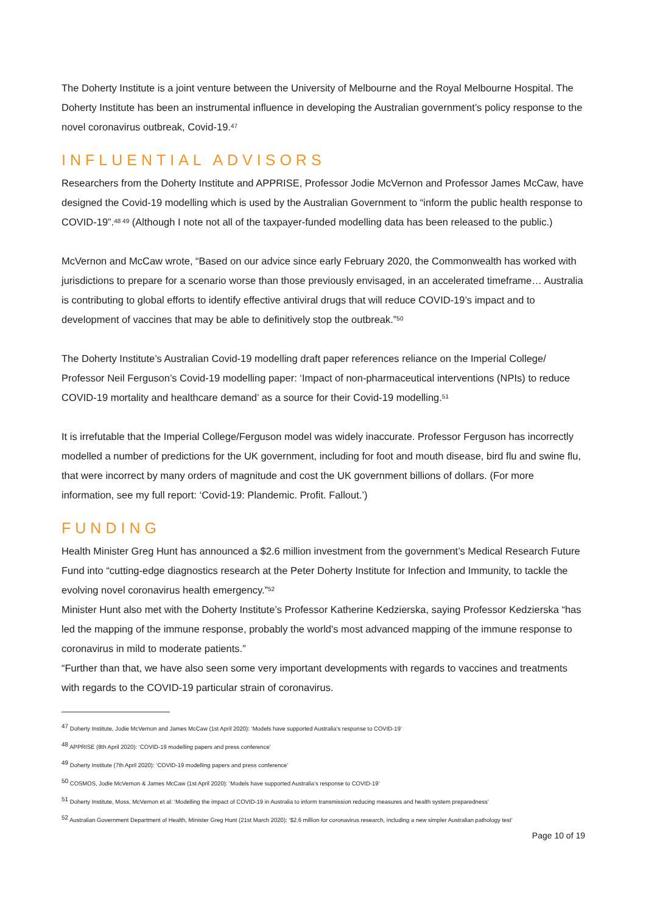The Doherty Institute is a joint venture between the University of Melbourne and the Royal Melbourne Hospital. The Doherty Institute has been an instrumental influence in developing the Australian government’s policy response to the novel coronavirus outbreak, Covid-19.<sup>47</sup>
INFLUENTIAL ADVISORS
Researchers from the Doherty Institute and APPRISE, Professor Jodie McVernon and Professor James McCaw, have designed the Covid-19 modelling which is used by the Australian Government to “inform the public health response to COVID-19”.<sup>48 49</sup> (Although I note not all of the taxpayer-funded modelling data has been released to the public.)
McVernon and McCaw wrote, “Based on our advice since early February 2020, the Commonwealth has worked with jurisdictions to prepare for a scenario worse than those previously envisaged, in an accelerated timeframe… Australia is contributing to global efforts to identify effective antiviral drugs that will reduce COVID-19’s impact and to development of vaccines that may be able to definitively stop the outbreak.”<sup>50</sup>
The Doherty Institute’s Australian Covid-19 modelling draft paper references reliance on the Imperial College/ Professor Neil Ferguson’s Covid-19 modelling paper: ‘Impact of non-pharmaceutical interventions (NPIs) to reduce COVID-19 mortality and healthcare demand’ as a source for their Covid-19 modelling.<sup>51</sup>
It is irrefutable that the Imperial College/Ferguson model was widely inaccurate. Professor Ferguson has incorrectly modelled a number of predictions for the UK government, including for foot and mouth disease, bird flu and swine flu, that were incorrect by many orders of magnitude and cost the UK government billions of dollars. (For more information, see my full report: ‘Covid-19: Plandemic. Profit. Fallout.’)
FUNDING
Health Minister Greg Hunt has announced a $2.6 million investment from the government’s Medical Research Future Fund into “cutting-edge diagnostics research at the Peter Doherty Institute for Infection and Immunity, to tackle the evolving novel coronavirus health emergency.”<sup>52</sup>
Minister Hunt also met with the Doherty Institute’s Professor Katherine Kedzierska, saying Professor Kedzierska “has led the mapping of the immune response, probably the world's most advanced mapping of the immune response to coronavirus in mild to moderate patients.”
“Further than that, we have also seen some very important developments with regards to vaccines and treatments with regards to the COVID-19 particular strain of coronavirus.
<sup>47</sup> Doherty Institute, Jodie McVernon and James McCaw (1st April 2020): ‘Models have supported Australia’s response to COVID-19’
<sup>48</sup> APPRISE (8th April 2020): ‘COVID-19 modelling papers and press conference’
<sup>49</sup> Doherty Institute (7th April 2020): ‘COVID-19 modelling papers and press conference’
<sup>50</sup> COSMOS, Jodie McVernon & James McCaw (1st April 2020): ‘Models have supported Australia’s response to COVID-19’
<sup>51</sup> Doherty Institute, Moss, McVernon et al: ‘Modelling the impact of COVID-19 in Australia to inform transmission reducing measures and health system preparedness’
<sup>52</sup> Australian Government Department of Health, Minister Greg Hunt (21st March 2020): ‘$2.6 million for coronavirus research, including a new simpler Australian pathology test’
Page 10 of 19